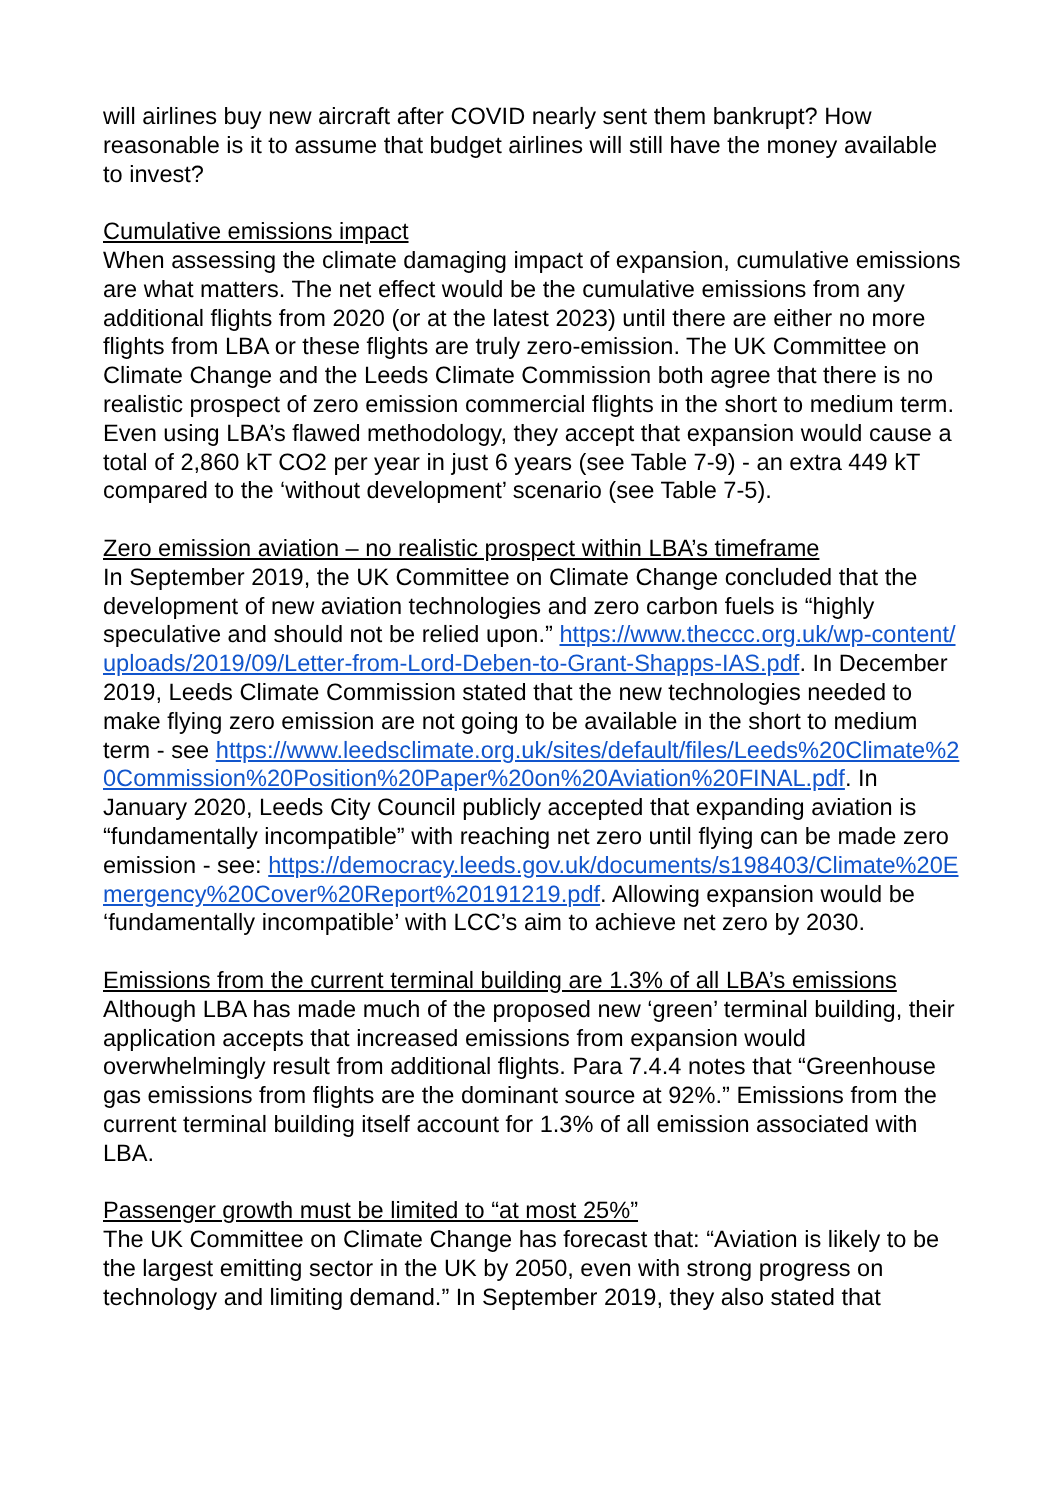will airlines buy new aircraft after COVID nearly sent them bankrupt? How reasonable is it to assume that budget airlines will still have the money available to invest?
Cumulative emissions impact
When assessing the climate damaging impact of expansion, cumulative emissions are what matters. The net effect would be the cumulative emissions from any additional flights from 2020 (or at the latest 2023) until there are either no more flights from LBA or these flights are truly zero-emission. The UK Committee on Climate Change and the Leeds Climate Commission both agree that there is no realistic prospect of zero emission commercial flights in the short to medium term. Even using LBA’s flawed methodology, they accept that expansion would cause a total of 2,860 kT CO2 per year in just 6 years (see Table 7-9) - an extra 449 kT compared to the ‘without development’ scenario (see Table 7-5).
Zero emission aviation – no realistic prospect within LBA’s timeframe
In September 2019, the UK Committee on Climate Change concluded that the development of new aviation technologies and zero carbon fuels is “highly speculative and should not be relied upon.” https://www.theccc.org.uk/wp-content/uploads/2019/09/Letter-from-Lord-Deben-to-Grant-Shapps-IAS.pdf. In December 2019, Leeds Climate Commission stated that the new technologies needed to make flying zero emission are not going to be available in the short to medium term - see https://www.leedsclimate.org.uk/sites/default/files/Leeds%20Climate%20Commission%20Position%20Paper%20on%20Aviation%20FINAL.pdf. In January 2020, Leeds City Council publicly accepted that expanding aviation is “fundamentally incompatible” with reaching net zero until flying can be made zero emission - see: https://democracy.leeds.gov.uk/documents/s198403/Climate%20Emergency%20Cover%20Report%20191219.pdf. Allowing expansion would be ‘fundamentally incompatible’ with LCC’s aim to achieve net zero by 2030.
Emissions from the current terminal building are 1.3% of all LBA’s emissions
Although LBA has made much of the proposed new ‘green’ terminal building, their application accepts that increased emissions from expansion would overwhelmingly result from additional flights. Para 7.4.4 notes that “Greenhouse gas emissions from flights are the dominant source at 92%.” Emissions from the current terminal building itself account for 1.3% of all emission associated with LBA.
Passenger growth must be limited to “at most 25%”
The UK Committee on Climate Change has forecast that: “Aviation is likely to be the largest emitting sector in the UK by 2050, even with strong progress on technology and limiting demand.” In September 2019, they also stated that